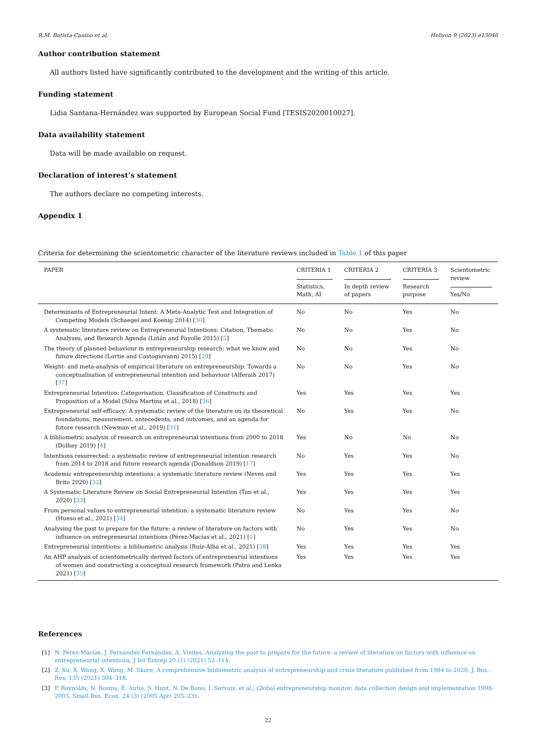R.M. Batista-Canino et al. Heliyon 9 (2023) e13046
Author contribution statement
All authors listed have significantly contributed to the development and the writing of this article.
Funding statement
Lidia Santana-Hernández was supported by European Social Fund [TESIS2020010027].
Data availability statement
Data will be made available on request.
Declaration of interest’s statement
The authors declare no competing interests.
Appendix 1
Criteria for determining the scientometric character of the literature reviews included in Table 1 of this paper
| PAPER | CRITERIA 1 Statistics, Math, AI | CRITERIA 2 In depth review of papers | CRITERIA 3 Research purpose | Scientometric review Yes/No |
| --- | --- | --- | --- | --- |
| Determinants of Entrepreneurial Intent: A Meta-Analytic Test and Integration of Competing Models (Schaegel and Koenig 2014) [ 30 ] | No | No | Yes | No |
| A systematic literature review on Entrepreneurial Intentions: Citation, Thematic Analyses, and Research Agenda (Liñán and Fayolle 2015) [ 5 ] | No | No | Yes | No |
| The theory of planned behaviour in entrepreneurship research: what we know and future directions (Lortie and Castogiovanni 2015) [ 29 ] | No | No | Yes | No |
| Weight- and meta-analysis of empirical literature on entrepreneurship: Towards a conceptualisation of entrepreneurial intention and behaviour (Alferaih 2017) [ 37 ] | No | No | Yes | No |
| Entrepreneurial Intention: Categorisation, Classification of Constructs and Proposition of a Model (Silva Martins et al., 2018) [ 36 ] | Yes | Yes | Yes | Yes |
| Entrepreneurial self-efficacy: A systematic review of the literature on its theoretical foundations, measurement, antecedents, and outcomes, and an agenda for future research (Newman et al., 2019) [ 31 ] | No | Yes | Yes | No |
| A bibliometric analysis of research on entrepreneurial intentions from 2000 to 2018 (Dolhey 2019) [ 4 ] | Yes | No | No | No |
| Intentions resurrected: a systematic review of entrepreneurial intention research from 2014 to 2018 and future research agenda (Donaldson 2019) [ 17 ] | No | Yes | Yes | No |
| Academic entrepreneurship intentions: a systematic literature review (Neves and Brito 2020) [ 32 ] | Yes | Yes | Yes | Yes |
| A Systematic Literature Review on Social Entrepreneurial Intention (Tan et al., 2020) [ 33 ] | Yes | Yes | Yes | Yes |
| From personal values to entrepreneurial intention: a systematic literature review (Hueso et al., 2021) [ 34 ] | No | Yes | Yes | No |
| Analysing the past to prepare for the future: a review of literature on factors with influence on entrepreneurial intentions (Pérez-Macías et al., 2021) [ 1 ] | No | Yes | Yes | No |
| Entrepreneurial intentions: a bibliometric analysis (Ruíz-Alba et al., 2021) [ 38 ] | Yes | Yes | Yes | Yes |
| An AHP analysis of scientometrically derived factors of entrepreneurial intentions of women and constructing a conceptual research framework (Patra and Lenka 2021) [ 35 ] | Yes | Yes | Yes | Yes |
References
[1] N. Pérez-Macías, J. Fernández-Fernández, A. Vieites, Analyzing the past to prepare for the future: a review of literature on factors with influence on entrepreneurial intentions, J Int Entrep 20 (1) (2021) 52–114.
[2] Z. Xu, X. Wang, X. Wang, M. Skare, A comprehensive bibliometric analysis of entrepreneurship and crisis literature published from 1984 to 2020, J. Bus. Res. 135 (2021) 304–318.
[3] P. Reynolds, N. Bosma, E. Autio, S. Hunt, N. De Bono, I. Servais, et al., Global entrepreneurship monitor: data collection design and implementation 1998-2003, Small Bus. Econ. 24 (3) (2005 Apr) 205–231.
22